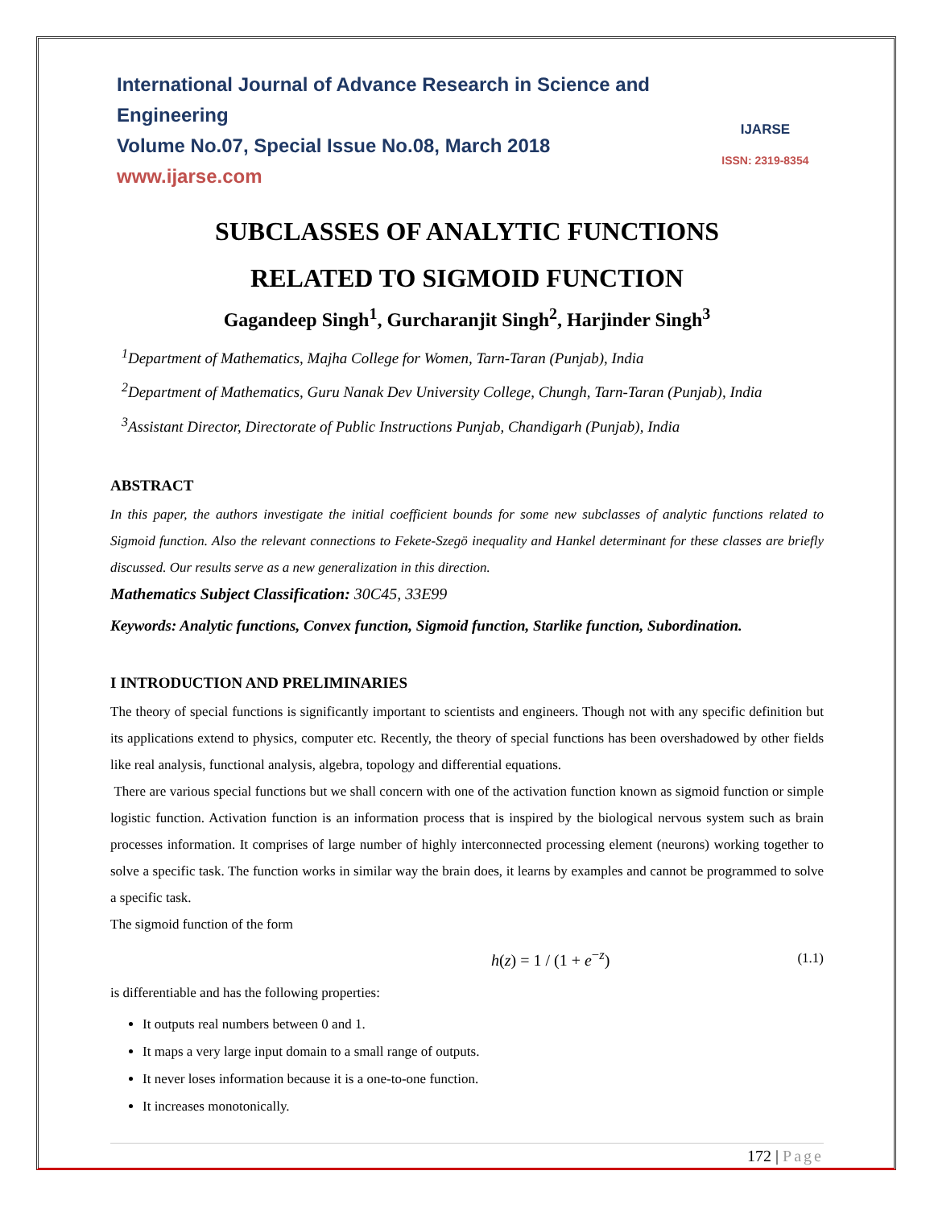International Journal of Advance Research in Science and Engineering
Volume No.07, Special Issue No.08, March 2018
www.ijarse.com
IJARSE
ISSN: 2319-8354
SUBCLASSES OF ANALYTIC FUNCTIONS
RELATED TO SIGMOID FUNCTION
Gagandeep Singh<sup>1</sup>, Gurcharanjit Singh<sup>2</sup>, Harjinder Singh<sup>3</sup>
<sup>1</sup> Department of Mathematics, Majha College for Women, Tarn-Taran (Punjab), India
<sup>2</sup> Department of Mathematics, Guru Nanak Dev University College, Chungh, Tarn-Taran (Punjab), India
<sup>3</sup> Assistant Director, Directorate of Public Instructions Punjab, Chandigarh (Punjab), India
ABSTRACT
In this paper, the authors investigate the initial coefficient bounds for some new subclasses of analytic functions related to Sigmoid function. Also the relevant connections to Fekete-Szegö inequality and Hankel determinant for these classes are briefly discussed. Our results serve as a new generalization in this direction.
Mathematics Subject Classification: 30C45, 33E99
Keywords: Analytic functions, Convex function, Sigmoid function, Starlike function, Subordination.
I INTRODUCTION AND PRELIMINARIES
The theory of special functions is significantly important to scientists and engineers. Though not with any specific definition but its applications extend to physics, computer etc. Recently, the theory of special functions has been overshadowed by other fields like real analysis, functional analysis, algebra, topology and differential equations.
There are various special functions but we shall concern with one of the activation function known as sigmoid function or simple logistic function. Activation function is an information process that is inspired by the biological nervous system such as brain processes information. It comprises of large number of highly interconnected processing element (neurons) working together to solve a specific task. The function works in similar way the brain does, it learns by examples and cannot be programmed to solve a specific task.
The sigmoid function of the form
h(z) = 1 / (1 + e<sup>−z</sup>) (1.1)
is differentiable and has the following properties:
It outputs real numbers between 0 and 1.
It maps a very large input domain to a small range of outputs.
It never loses information because it is a one-to-one function.
It increases monotonically.
172 | Page